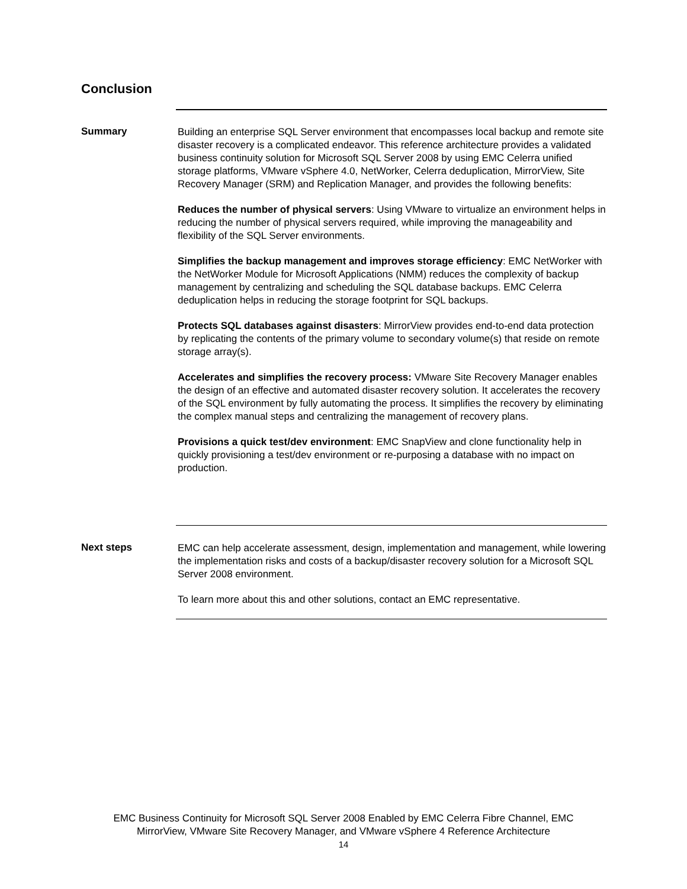Conclusion
Summary
Building an enterprise SQL Server environment that encompasses local backup and remote site disaster recovery is a complicated endeavor. This reference architecture provides a validated business continuity solution for Microsoft SQL Server 2008 by using EMC Celerra unified storage platforms, VMware vSphere 4.0, NetWorker, Celerra deduplication, MirrorView, Site Recovery Manager (SRM) and Replication Manager, and provides the following benefits:
Reduces the number of physical servers: Using VMware to virtualize an environment helps in reducing the number of physical servers required, while improving the manageability and flexibility of the SQL Server environments.
Simplifies the backup management and improves storage efficiency: EMC NetWorker with the NetWorker Module for Microsoft Applications (NMM) reduces the complexity of backup management by centralizing and scheduling the SQL database backups. EMC Celerra deduplication helps in reducing the storage footprint for SQL backups.
Protects SQL databases against disasters: MirrorView provides end-to-end data protection by replicating the contents of the primary volume to secondary volume(s) that reside on remote storage array(s).
Accelerates and simplifies the recovery process: VMware Site Recovery Manager enables the design of an effective and automated disaster recovery solution. It accelerates the recovery of the SQL environment by fully automating the process. It simplifies the recovery by eliminating the complex manual steps and centralizing the management of recovery plans.
Provisions a quick test/dev environment: EMC SnapView and clone functionality help in quickly provisioning a test/dev environment or re-purposing a database with no impact on production.
Next steps
EMC can help accelerate assessment, design, implementation and management, while lowering the implementation risks and costs of a backup/disaster recovery solution for a Microsoft SQL Server 2008 environment.
To learn more about this and other solutions, contact an EMC representative.
EMC Business Continuity for Microsoft SQL Server 2008 Enabled by EMC Celerra Fibre Channel, EMC
MirrorView, VMware Site Recovery Manager, and VMware vSphere 4 Reference Architecture
14